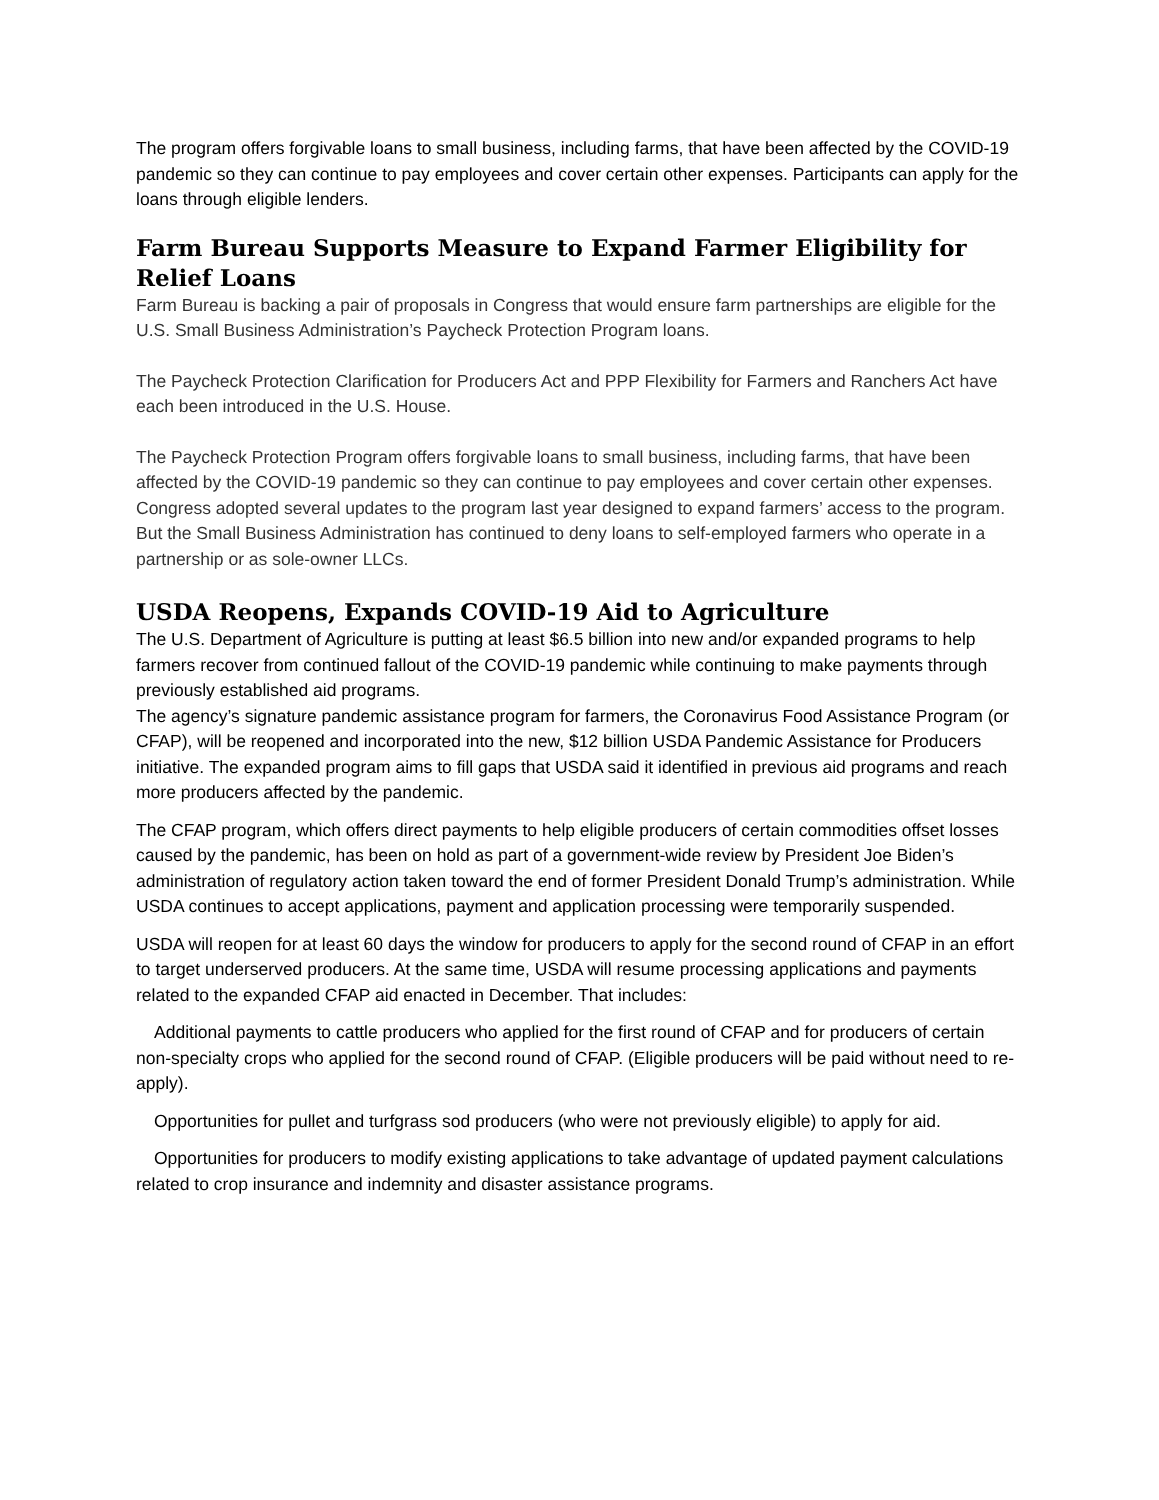The program offers forgivable loans to small business, including farms, that have been affected by the COVID-19 pandemic so they can continue to pay employees and cover certain other expenses. Participants can apply for the loans through eligible lenders.
Farm Bureau Supports Measure to Expand Farmer Eligibility for Relief Loans
Farm Bureau is backing a pair of proposals in Congress that would ensure farm partnerships are eligible for the U.S. Small Business Administration’s Paycheck Protection Program loans.
The Paycheck Protection Clarification for Producers Act and PPP Flexibility for Farmers and Ranchers Act have each been introduced in the U.S. House.
The Paycheck Protection Program offers forgivable loans to small business, including farms, that have been affected by the COVID-19 pandemic so they can continue to pay employees and cover certain other expenses. Congress adopted several updates to the program last year designed to expand farmers’ access to the program. But the Small Business Administration has continued to deny loans to self-employed farmers who operate in a partnership or as sole-owner LLCs.
USDA Reopens, Expands COVID-19 Aid to Agriculture
The U.S. Department of Agriculture is putting at least $6.5 billion into new and/or expanded programs to help farmers recover from continued fallout of the COVID-19 pandemic while continuing to make payments through previously established aid programs.
The agency’s signature pandemic assistance program for farmers, the Coronavirus Food Assistance Program (or CFAP), will be reopened and incorporated into the new, $12 billion USDA Pandemic Assistance for Producers initiative. The expanded program aims to fill gaps that USDA said it identified in previous aid programs and reach more producers affected by the pandemic.
The CFAP program, which offers direct payments to help eligible producers of certain commodities offset losses caused by the pandemic, has been on hold as part of a government-wide review by President Joe Biden’s administration of regulatory action taken toward the end of former President Donald Trump’s administration. While USDA continues to accept applications, payment and application processing were temporarily suspended.
USDA will reopen for at least 60 days the window for producers to apply for the second round of CFAP in an effort to target underserved producers. At the same time, USDA will resume processing applications and payments related to the expanded CFAP aid enacted in December. That includes:
Additional payments to cattle producers who applied for the first round of CFAP and for producers of certain non-specialty crops who applied for the second round of CFAP. (Eligible producers will be paid without need to re-apply).
Opportunities for pullet and turfgrass sod producers (who were not previously eligible) to apply for aid.
Opportunities for producers to modify existing applications to take advantage of updated payment calculations related to crop insurance and indemnity and disaster assistance programs.